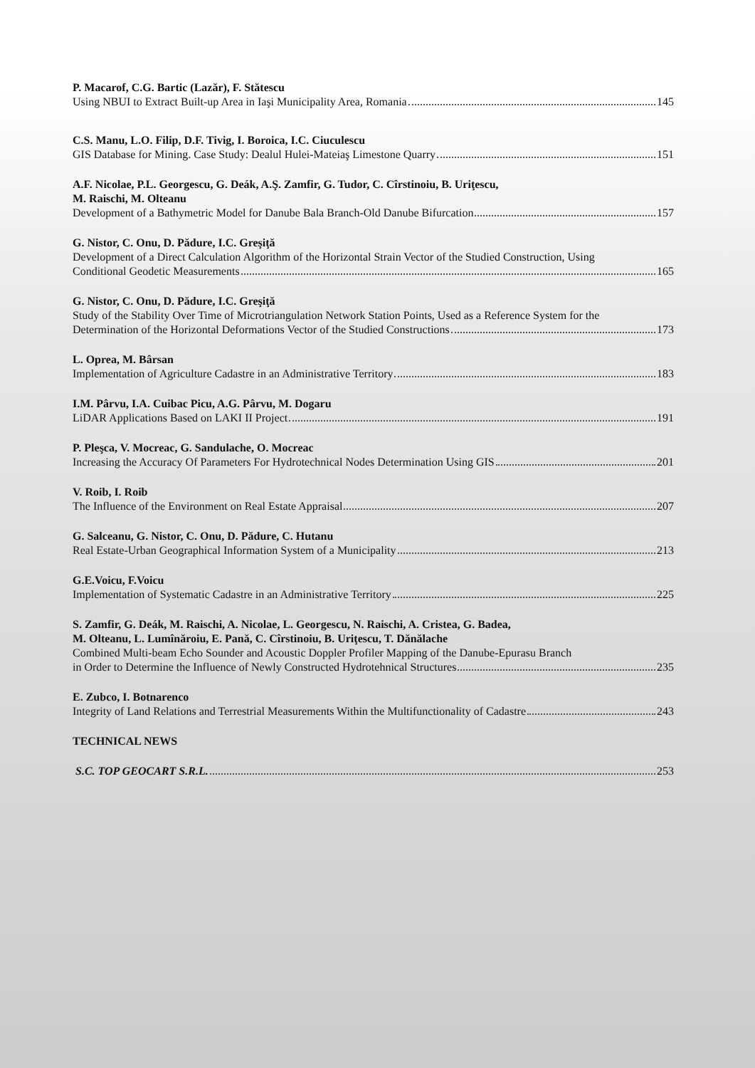P. Macarof, C.G. Bartic (Lazăr), F. Stătescu
Using NBUI to Extract Built-up Area in Iaşi Municipality Area, Romania 145
C.S. Manu, L.O. Filip, D.F. Tivig, I. Boroica, I.C. Ciuculescu
GIS Database for Mining. Case Study: Dealul Hulei-Mateiaş Limestone Quarry 151
A.F. Nicolae, P.L. Georgescu, G. Deák, A.Ş. Zamfir, G. Tudor, C. Cîrstinoiu, B. Uriţescu,
M. Raischi, M. Olteanu
Development of a Bathymetric Model for Danube Bala Branch-Old Danube Bifurcation 157
G. Nistor, C. Onu, D. Pădure, I.C. Greşiţă
Development of a Direct Calculation Algorithm of the Horizontal Strain Vector of the Studied Construction, Using
Conditional Geodetic Measurements 165
G. Nistor, C. Onu, D. Pădure, I.C. Greşiţă
Study of the Stability Over Time of Microtriangulation Network Station Points, Used as a Reference System for the
Determination of the Horizontal Deformations Vector of the Studied Constructions 173
L. Oprea, M. Bârsan
Implementation of Agriculture Cadastre in an Administrative Territory 183
I.M. Pârvu, I.A. Cuibac Picu, A.G. Pârvu, M. Dogaru
LiDAR Applications Based on LAKI II Project 191
P. Pleşca, V. Mocreac, G. Sandulache, O. Mocreac
Increasing the Accuracy Of Parameters For Hydrotechnical Nodes Determination Using GIS 201
V. Roib, I. Roib
The Influence of the Environment on Real Estate Appraisal 207
G. Salceanu, G. Nistor, C. Onu, D. Pădure, C. Hutanu
Real Estate-Urban Geographical Information System of a Municipality 213
G.E.Voicu, F.Voicu
Implementation of Systematic Cadastre in an Administrative Territory 225
S. Zamfir, G. Deák, M. Raischi, A. Nicolae, L. Georgescu, N. Raischi, A. Cristea, G. Badea,
M. Olteanu, L. Lumînăroiu, E. Pană, C. Cîrstinoiu, B. Uriţescu, T. Dănălache
Combined Multi-beam Echo Sounder and Acoustic Doppler Profiler Mapping of the Danube-Epurasu Branch
in Order to Determine the Influence of Newly Constructed Hydrotehnical Structures 235
E. Zubco, I. Botnarenco
Integrity of Land Relations and Terrestrial Measurements Within the Multifunctionality of Cadastre 243
TECHNICAL NEWS
S.C. TOP GEOCART S.R.L. 253